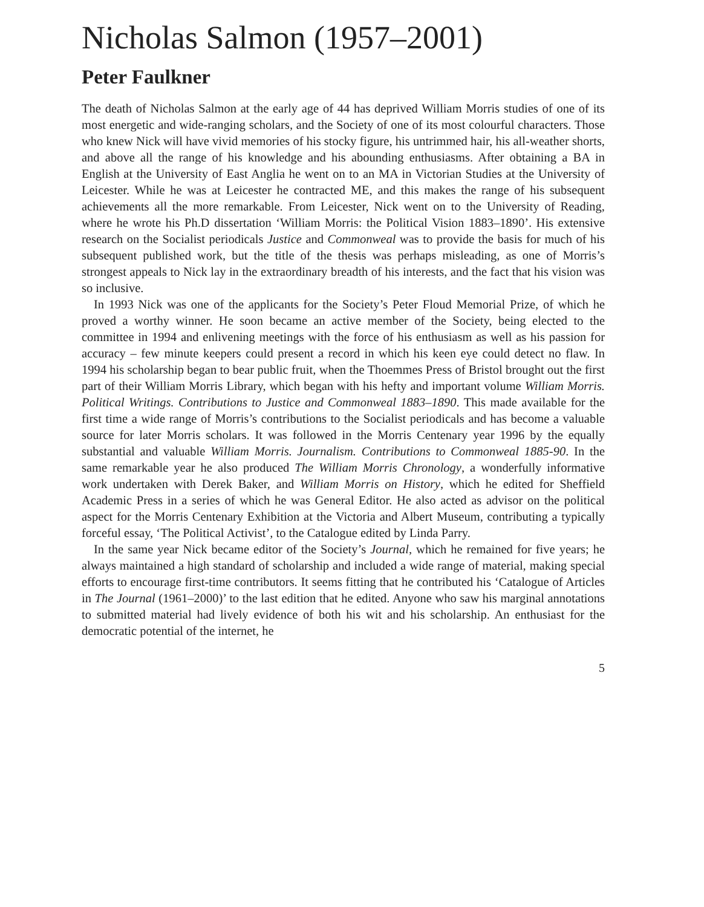Nicholas Salmon (1957–2001)
Peter Faulkner
The death of Nicholas Salmon at the early age of 44 has deprived William Morris studies of one of its most energetic and wide-ranging scholars, and the Society of one of its most colourful characters. Those who knew Nick will have vivid memories of his stocky figure, his untrimmed hair, his all-weather shorts, and above all the range of his knowledge and his abounding enthusiasms. After obtaining a BA in English at the University of East Anglia he went on to an MA in Victorian Studies at the University of Leicester. While he was at Leicester he contracted ME, and this makes the range of his subsequent achievements all the more remarkable. From Leicester, Nick went on to the University of Reading, where he wrote his Ph.D dissertation ‘William Morris: the Political Vision 1883–1890’. His extensive research on the Socialist periodicals Justice and Commonweal was to provide the basis for much of his subsequent published work, but the title of the thesis was perhaps misleading, as one of Morris’s strongest appeals to Nick lay in the extraordinary breadth of his interests, and the fact that his vision was so inclusive.
In 1993 Nick was one of the applicants for the Society’s Peter Floud Memorial Prize, of which he proved a worthy winner. He soon became an active member of the Society, being elected to the committee in 1994 and enlivening meetings with the force of his enthusiasm as well as his passion for accuracy – few minute keepers could present a record in which his keen eye could detect no flaw. In 1994 his scholarship began to bear public fruit, when the Thoemmes Press of Bristol brought out the first part of their William Morris Library, which began with his hefty and important volume William Morris. Political Writings. Contributions to Justice and Commonweal 1883–1890. This made available for the first time a wide range of Morris’s contributions to the Socialist periodicals and has become a valuable source for later Morris scholars. It was followed in the Morris Centenary year 1996 by the equally substantial and valuable William Morris. Journalism. Contributions to Commonweal 1885-90. In the same remarkable year he also produced The William Morris Chronology, a wonderfully informative work undertaken with Derek Baker, and William Morris on History, which he edited for Sheffield Academic Press in a series of which he was General Editor. He also acted as advisor on the political aspect for the Morris Centenary Exhibition at the Victoria and Albert Museum, contributing a typically forceful essay, ‘The Political Activist’, to the Catalogue edited by Linda Parry.
In the same year Nick became editor of the Society’s Journal, which he remained for five years; he always maintained a high standard of scholarship and included a wide range of material, making special efforts to encourage first-time contributors. It seems fitting that he contributed his ‘Catalogue of Articles in The Journal (1961–2000)’ to the last edition that he edited. Anyone who saw his marginal annotations to submitted material had lively evidence of both his wit and his scholarship. An enthusiast for the democratic potential of the internet, he
5